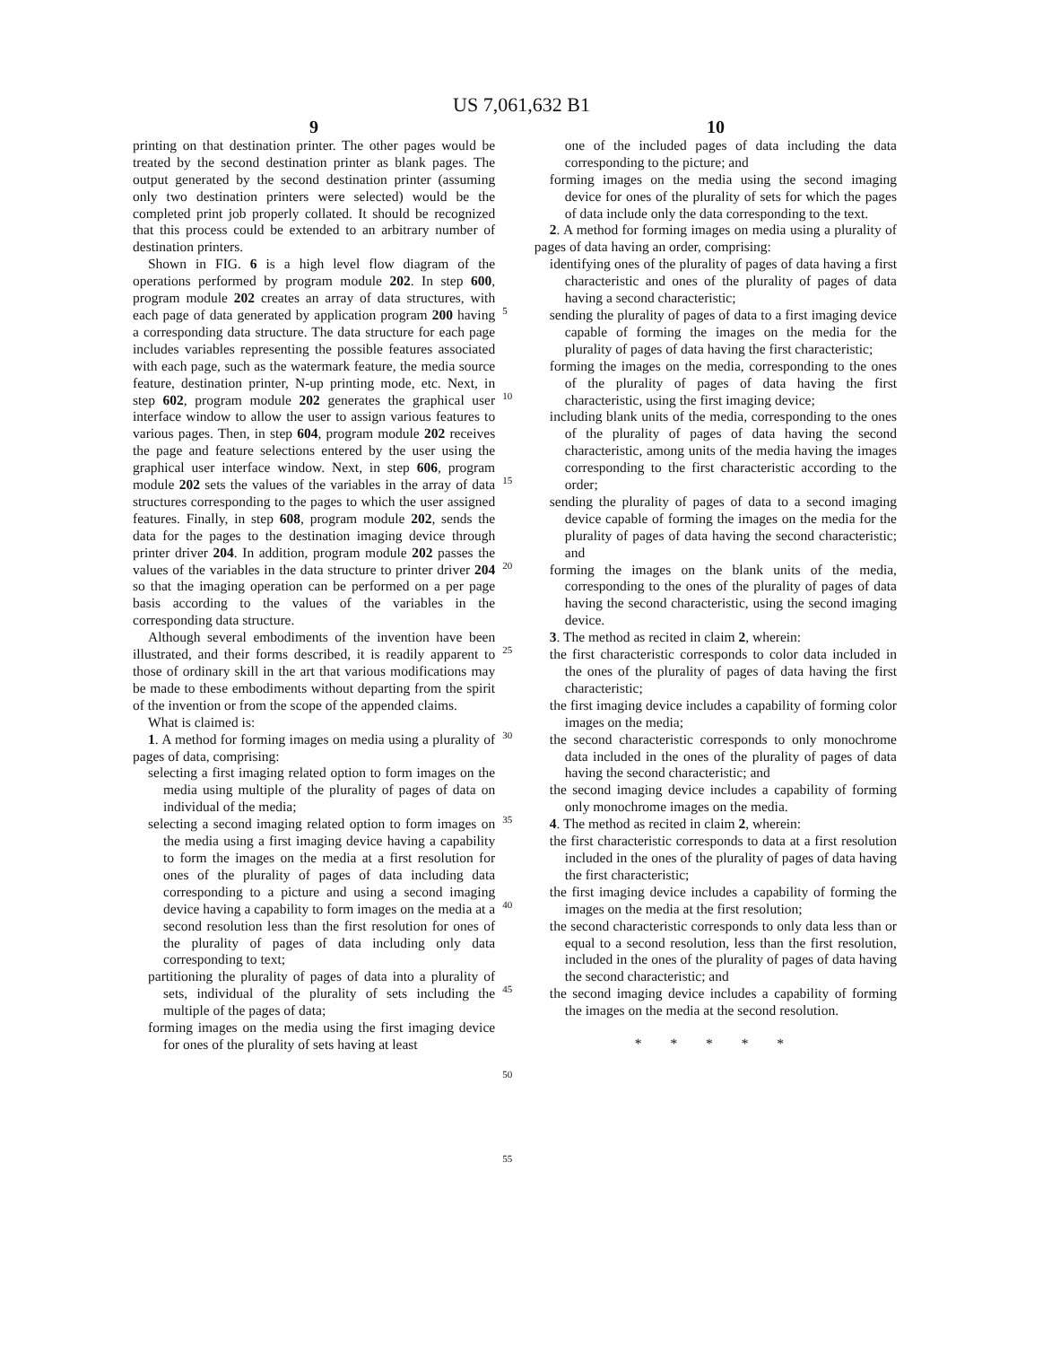US 7,061,632 B1
9
printing on that destination printer. The other pages would be treated by the second destination printer as blank pages. The output generated by the second destination printer (assuming only two destination printers were selected) would be the completed print job properly collated. It should be recognized that this process could be extended to an arbitrary number of destination printers.
Shown in FIG. 6 is a high level flow diagram of the operations performed by program module 202. In step 600, program module 202 creates an array of data structures, with each page of data generated by application program 200 having a corresponding data structure. The data structure for each page includes variables representing the possible features associated with each page, such as the watermark feature, the media source feature, destination printer, N-up printing mode, etc. Next, in step 602, program module 202 generates the graphical user interface window to allow the user to assign various features to various pages. Then, in step 604, program module 202 receives the page and feature selections entered by the user using the graphical user interface window. Next, in step 606, program module 202 sets the values of the variables in the array of data structures corresponding to the pages to which the user assigned features. Finally, in step 608, program module 202, sends the data for the pages to the destination imaging device through printer driver 204. In addition, program module 202 passes the values of the variables in the data structure to printer driver 204 so that the imaging operation can be performed on a per page basis according to the values of the variables in the corresponding data structure.
Although several embodiments of the invention have been illustrated, and their forms described, it is readily apparent to those of ordinary skill in the art that various modifications may be made to these embodiments without departing from the spirit of the invention or from the scope of the appended claims.
What is claimed is:
1. A method for forming images on media using a plurality of pages of data, comprising:
selecting a first imaging related option to form images on the media using multiple of the plurality of pages of data on individual of the media;
selecting a second imaging related option to form images on the media using a first imaging device having a capability to form the images on the media at a first resolution for ones of the plurality of pages of data including data corresponding to a picture and using a second imaging device having a capability to form images on the media at a second resolution less than the first resolution for ones of the plurality of pages of data including only data corresponding to text;
partitioning the plurality of pages of data into a plurality of sets, individual of the plurality of sets including the multiple of the pages of data;
forming images on the media using the first imaging device for ones of the plurality of sets having at least
5
10
15
20
25
30
35
40
45
50
55
10
one of the included pages of data including the data corresponding to the picture; and
forming images on the media using the second imaging device for ones of the plurality of sets for which the pages of data include only the data corresponding to the text.
2. A method for forming images on media using a plurality of pages of data having an order, comprising:
identifying ones of the plurality of pages of data having a first characteristic and ones of the plurality of pages of data having a second characteristic;
sending the plurality of pages of data to a first imaging device capable of forming the images on the media for the plurality of pages of data having the first characteristic;
forming the images on the media, corresponding to the ones of the plurality of pages of data having the first characteristic, using the first imaging device;
including blank units of the media, corresponding to the ones of the plurality of pages of data having the second characteristic, among units of the media having the images corresponding to the first characteristic according to the order;
sending the plurality of pages of data to a second imaging device capable of forming the images on the media for the plurality of pages of data having the second characteristic; and
forming the images on the blank units of the media, corresponding to the ones of the plurality of pages of data having the second characteristic, using the second imaging device.
3. The method as recited in claim 2, wherein:
the first characteristic corresponds to color data included in the ones of the plurality of pages of data having the first characteristic;
the first imaging device includes a capability of forming color images on the media;
the second characteristic corresponds to only monochrome data included in the ones of the plurality of pages of data having the second characteristic; and
the second imaging device includes a capability of forming only monochrome images on the media.
4. The method as recited in claim 2, wherein:
the first characteristic corresponds to data at a first resolution included in the ones of the plurality of pages of data having the first characteristic;
the first imaging device includes a capability of forming the images on the media at the first resolution;
the second characteristic corresponds to only data less than or equal to a second resolution, less than the first resolution, included in the ones of the plurality of pages of data having the second characteristic; and
the second imaging device includes a capability of forming the images on the media at the second resolution.
* * * * *